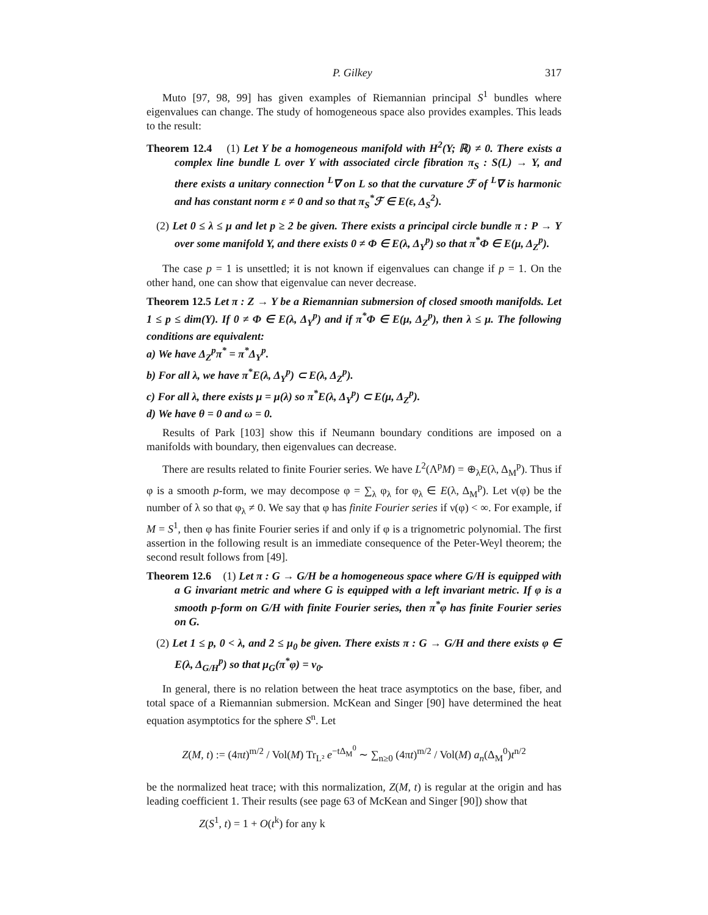P. Gilkey 317
Muto [97, 98, 99] has given examples of Riemannian principal S<sup>1</sup> bundles where eigenvalues can change. The study of homogeneous space also provides examples. This leads to the result:
Theorem 12.4 (1) Let Y be a homogeneous manifold with H<sup>2</sup>(Y; ℝ) ≠ 0. There exists a complex line bundle L over Y with associated circle fibration π<sub>S</sub> : S(L) → Y, and there exists a unitary connection <sup>L</sup>∇ on L so that the curvature ℱ of <sup>L</sup>∇ is harmonic and has constant norm ε ≠ 0 and so that π<sub>S</sub><sup>*</sup>ℱ ∈ E(ε, Δ<sub>S</sub><sup>2</sup>).
(2) Let 0 ≤ λ ≤ μ and let p ≥ 2 be given. There exists a principal circle bundle π : P → Y over some manifold Y, and there exists 0 ≠ Φ ∈ E(λ, Δ<sub>Y</sub><sup>p</sup>) so that π<sup>*</sup>Φ ∈ E(μ, Δ<sub>Z</sub><sup>p</sup>).
The case p = 1 is unsettled; it is not known if eigenvalues can change if p = 1. On the other hand, one can show that eigenvalue can never decrease.
Theorem 12.5 Let π : Z → Y be a Riemannian submersion of closed smooth manifolds. Let 1 ≤ p ≤ dim(Y). If 0 ≠ Φ ∈ E(λ, Δ<sub>Y</sub><sup>p</sup>) and if π<sup>*</sup>Φ ∈ E(μ, Δ<sub>Z</sub><sup>p</sup>), then λ ≤ μ. The following conditions are equivalent:
a) We have Δ<sub>Z</sub><sup>p</sup>π<sup>*</sup> = π<sup>*</sup>Δ<sub>Y</sub><sup>p</sup>.
b) For all λ, we have π<sup>*</sup>E(λ, Δ<sub>Y</sub><sup>p</sup>) ⊂ E(λ, Δ<sub>Z</sub><sup>p</sup>).
c) For all λ, there exists μ = μ(λ) so π<sup>*</sup>E(λ, Δ<sub>Y</sub><sup>p</sup>) ⊂ E(μ, Δ<sub>Z</sub><sup>p</sup>).
d) We have θ = 0 and ω = 0.
Results of Park [103] show this if Neumann boundary conditions are imposed on a manifolds with boundary, then eigenvalues can decrease.
There are results related to finite Fourier series. We have L<sup>2</sup>(Λ<sup>p</sup>M) = ⊕<sub>λ</sub>E(λ, Δ<sub>M</sub><sup>p</sup>). Thus if φ is a smooth p-form, we may decompose φ = ∑<sub>λ</sub> φ<sub>λ</sub> for φ<sub>λ</sub> ∈ E(λ, Δ<sub>M</sub><sup>p</sup>). Let ν(φ) be the number of λ so that φ<sub>λ</sub> ≠ 0. We say that φ has finite Fourier series if ν(φ) < ∞. For example, if M = S<sup>1</sup>, then φ has finite Fourier series if and only if φ is a trignometric polynomial. The first assertion in the following result is an immediate consequence of the Peter-Weyl theorem; the second result follows from [49].
Theorem 12.6 (1) Let π : G → G/H be a homogeneous space where G/H is equipped with a G invariant metric and where G is equipped with a left invariant metric. If φ is a smooth p-form on G/H with finite Fourier series, then π<sup>*</sup>φ has finite Fourier series on G.
(2) Let 1 ≤ p, 0 < λ, and 2 ≤ μ<sub>0</sub> be given. There exists π : G → G/H and there exists φ ∈ E(λ, Δ<sub>G/H</sub><sup>p</sup>) so that μ<sub>G</sub>(π<sup>*</sup>φ) = ν<sub>0</sub>.
In general, there is no relation between the heat trace asymptotics on the base, fiber, and total space of a Riemannian submersion. McKean and Singer [90] have determined the heat equation asymptotics for the sphere S<sup>n</sup>. Let
Z(M, t) := (4πt)<sup>m/2</sup> / Vol(M) Tr<sub>L²</sub> e<sup>−tΔ<sub>M</sub><sup>0</sup></sup> ∼ ∑<sub>n≥0</sub> (4πt)<sup>m/2</sup> / Vol(M) a<sub>n</sub>(Δ<sub>M</sub><sup>0</sup>)t<sup>n/2</sup>
be the normalized heat trace; with this normalization, Z(M, t) is regular at the origin and has leading coefficient 1. Their results (see page 63 of McKean and Singer [90]) show that
Z(S<sup>1</sup>, t) = 1 + O(t<sup>k</sup>) for any k